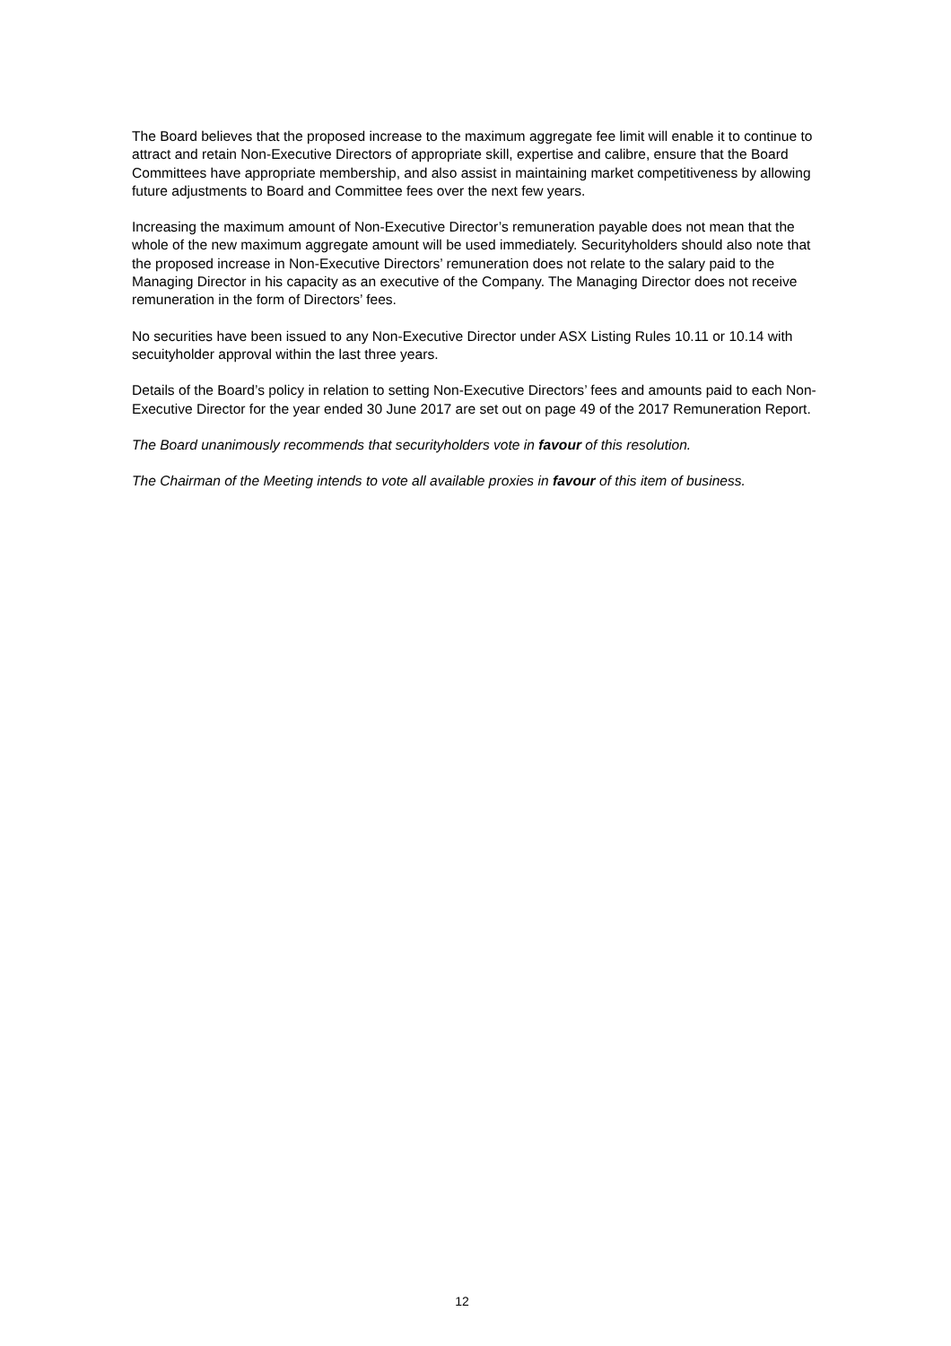The Board believes that the proposed increase to the maximum aggregate fee limit will enable it to continue to attract and retain Non-Executive Directors of appropriate skill, expertise and calibre, ensure that the Board Committees have appropriate membership, and also assist in maintaining market competitiveness by allowing future adjustments to Board and Committee fees over the next few years.
Increasing the maximum amount of Non-Executive Director’s remuneration payable does not mean that the whole of the new maximum aggregate amount will be used immediately. Securityholders should also note that the proposed increase in Non-Executive Directors’ remuneration does not relate to the salary paid to the Managing Director in his capacity as an executive of the Company. The Managing Director does not receive remuneration in the form of Directors’ fees.
No securities have been issued to any Non-Executive Director under ASX Listing Rules 10.11 or 10.14 with secuityholder approval within the last three years.
Details of the Board’s policy in relation to setting Non-Executive Directors’ fees and amounts paid to each Non-Executive Director for the year ended 30 June 2017 are set out on page 49 of the 2017 Remuneration Report.
The Board unanimously recommends that securityholders vote in favour of this resolution.
The Chairman of the Meeting intends to vote all available proxies in favour of this item of business.
12